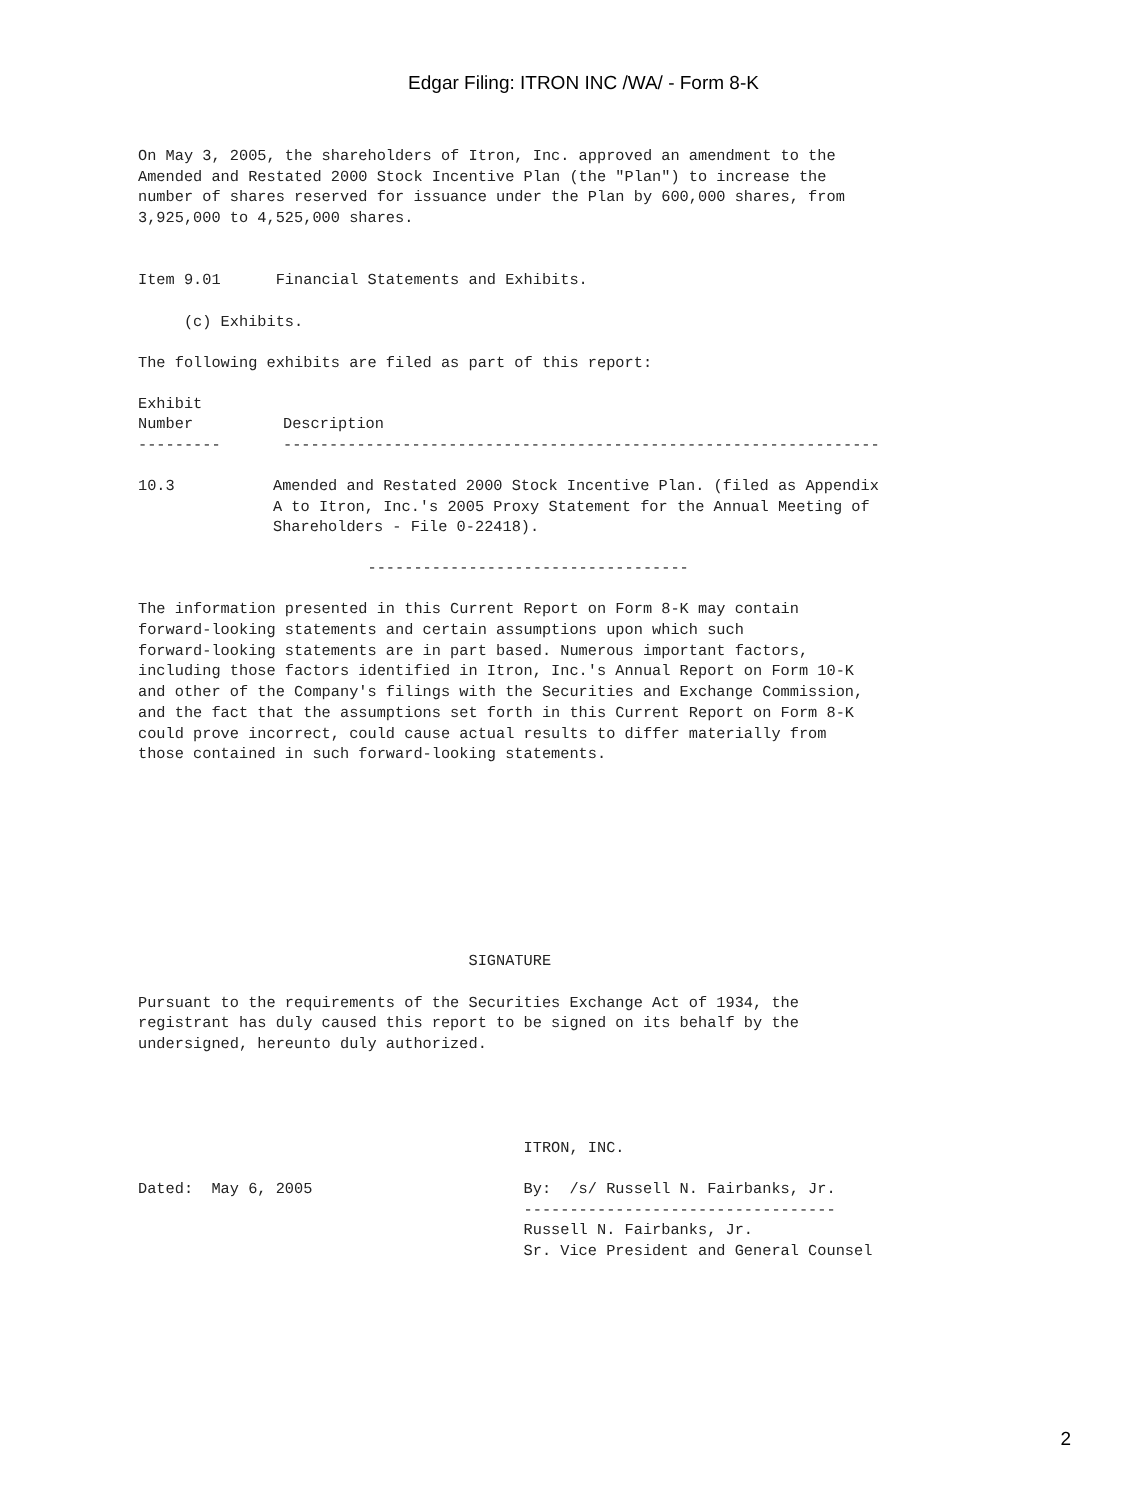Edgar Filing: ITRON INC /WA/ - Form 8-K
On May 3, 2005, the shareholders of Itron, Inc. approved an amendment to the
Amended and Restated 2000 Stock Incentive Plan (the "Plan") to increase the
number of shares reserved for issuance under the Plan by 600,000 shares, from
3,925,000 to 4,525,000 shares.


Item 9.01      Financial Statements and Exhibits.

     (c) Exhibits.

The following exhibits are filed as part of this report:
| Exhibit Number --------- | Description ----------------------------------------------------------------- |
| --- | --- |
| 10.3 | Amended and Restated 2000 Stock Incentive Plan. (filed as Appendix A to Itron, Inc.'s 2005 Proxy Statement for the Annual Meeting of Shareholders - File 0-22418). |
                         -----------------------------------

The information presented in this Current Report on Form 8-K may contain
forward-looking statements and certain assumptions upon which such
forward-looking statements are in part based. Numerous important factors,
including those factors identified in Itron, Inc.'s Annual Report on Form 10-K
and other of the Company's filings with the Securities and Exchange Commission,
and the fact that the assumptions set forth in this Current Report on Form 8-K
could prove incorrect, could cause actual results to differ materially from
those contained in such forward-looking statements.









                                    SIGNATURE

Pursuant to the requirements of the Securities Exchange Act of 1934, the
registrant has duly caused this report to be signed on its behalf by the
undersigned, hereunto duly authorized.




                                          ITRON, INC.

Dated:  May 6, 2005                       By:  /s/ Russell N. Fairbanks, Jr.
                                          ----------------------------------
                                          Russell N. Fairbanks, Jr.
                                          Sr. Vice President and General Counsel
2